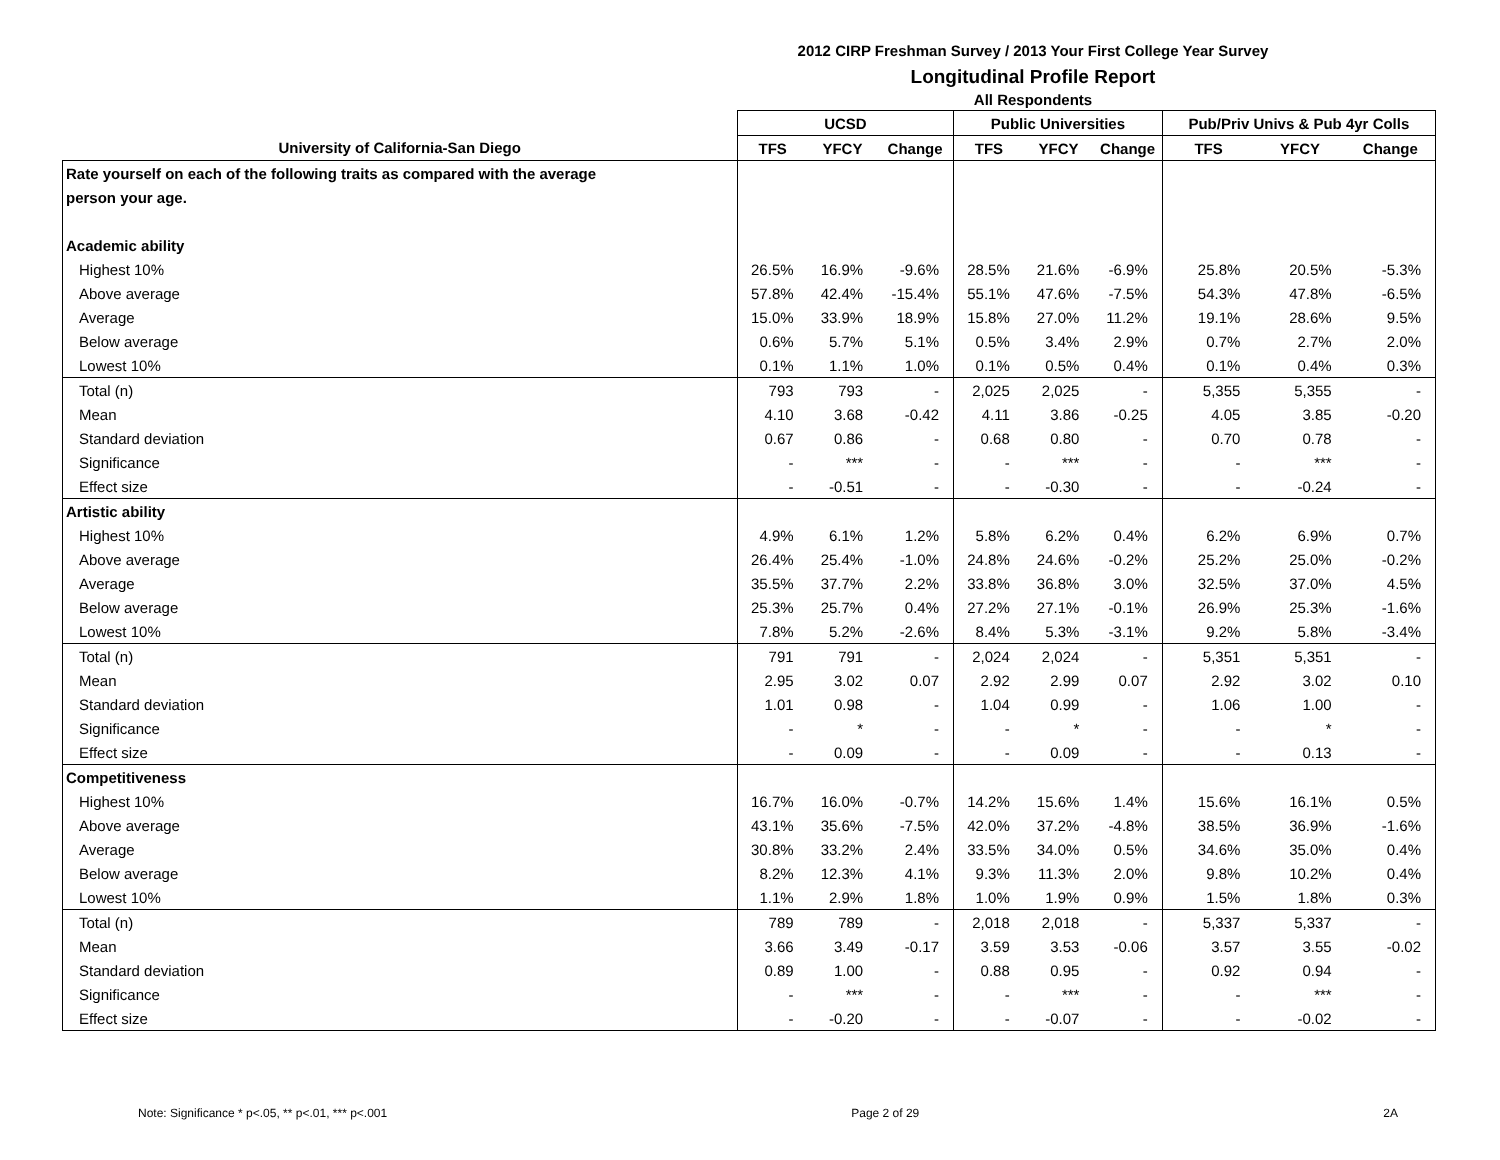2012 CIRP Freshman Survey / 2013 Your First College Year Survey
Longitudinal Profile Report
All Respondents
| | UCSD | | | Public Universities | | | Pub/Priv Univs & Pub 4yr Colls | | |
| --- | --- | --- | --- | --- | --- | --- | --- | --- | --- |
| University of California-San Diego | TFS | YFCY | Change | TFS | YFCY | Change | TFS | YFCY | Change |
| Rate yourself on each of the following traits as compared with the average | | | | | | | | | |
| person your age. | | | | | | | | | |
| Academic ability | | | | | | | | | |
| Highest 10% | 26.5% | 16.9% | -9.6% | 28.5% | 21.6% | -6.9% | 25.8% | 20.5% | -5.3% |
| Above average | 57.8% | 42.4% | -15.4% | 55.1% | 47.6% | -7.5% | 54.3% | 47.8% | -6.5% |
| Average | 15.0% | 33.9% | 18.9% | 15.8% | 27.0% | 11.2% | 19.1% | 28.6% | 9.5% |
| Below average | 0.6% | 5.7% | 5.1% | 0.5% | 3.4% | 2.9% | 0.7% | 2.7% | 2.0% |
| Lowest 10% | 0.1% | 1.1% | 1.0% | 0.1% | 0.5% | 0.4% | 0.1% | 0.4% | 0.3% |
| Total (n) | 793 | 793 | - | 2,025 | 2,025 | - | 5,355 | 5,355 | - |
| Mean | 4.10 | 3.68 | -0.42 | 4.11 | 3.86 | -0.25 | 4.05 | 3.85 | -0.20 |
| Standard deviation | 0.67 | 0.86 | - | 0.68 | 0.80 | - | 0.70 | 0.78 | - |
| Significance | - | *** | - | - | *** | - | - | *** | - |
| Effect size | - | -0.51 | - | - | -0.30 | - | - | -0.24 | - |
| Artistic ability | | | | | | | | | |
| Highest 10% | 4.9% | 6.1% | 1.2% | 5.8% | 6.2% | 0.4% | 6.2% | 6.9% | 0.7% |
| Above average | 26.4% | 25.4% | -1.0% | 24.8% | 24.6% | -0.2% | 25.2% | 25.0% | -0.2% |
| Average | 35.5% | 37.7% | 2.2% | 33.8% | 36.8% | 3.0% | 32.5% | 37.0% | 4.5% |
| Below average | 25.3% | 25.7% | 0.4% | 27.2% | 27.1% | -0.1% | 26.9% | 25.3% | -1.6% |
| Lowest 10% | 7.8% | 5.2% | -2.6% | 8.4% | 5.3% | -3.1% | 9.2% | 5.8% | -3.4% |
| Total (n) | 791 | 791 | - | 2,024 | 2,024 | - | 5,351 | 5,351 | - |
| Mean | 2.95 | 3.02 | 0.07 | 2.92 | 2.99 | 0.07 | 2.92 | 3.02 | 0.10 |
| Standard deviation | 1.01 | 0.98 | - | 1.04 | 0.99 | - | 1.06 | 1.00 | - |
| Significance | - | * | - | - | * | - | - | * | - |
| Effect size | - | 0.09 | - | - | 0.09 | - | - | 0.13 | - |
| Competitiveness | | | | | | | | | |
| Highest 10% | 16.7% | 16.0% | -0.7% | 14.2% | 15.6% | 1.4% | 15.6% | 16.1% | 0.5% |
| Above average | 43.1% | 35.6% | -7.5% | 42.0% | 37.2% | -4.8% | 38.5% | 36.9% | -1.6% |
| Average | 30.8% | 33.2% | 2.4% | 33.5% | 34.0% | 0.5% | 34.6% | 35.0% | 0.4% |
| Below average | 8.2% | 12.3% | 4.1% | 9.3% | 11.3% | 2.0% | 9.8% | 10.2% | 0.4% |
| Lowest 10% | 1.1% | 2.9% | 1.8% | 1.0% | 1.9% | 0.9% | 1.5% | 1.8% | 0.3% |
| Total (n) | 789 | 789 | - | 2,018 | 2,018 | - | 5,337 | 5,337 | - |
| Mean | 3.66 | 3.49 | -0.17 | 3.59 | 3.53 | -0.06 | 3.57 | 3.55 | -0.02 |
| Standard deviation | 0.89 | 1.00 | - | 0.88 | 0.95 | - | 0.92 | 0.94 | - |
| Significance | - | *** | - | - | *** | - | - | *** | - |
| Effect size | - | -0.20 | - | - | -0.07 | - | - | -0.02 | - |
Note: Significance * p<.05, ** p<.01, *** p<.001 Page 2 of 29 2A